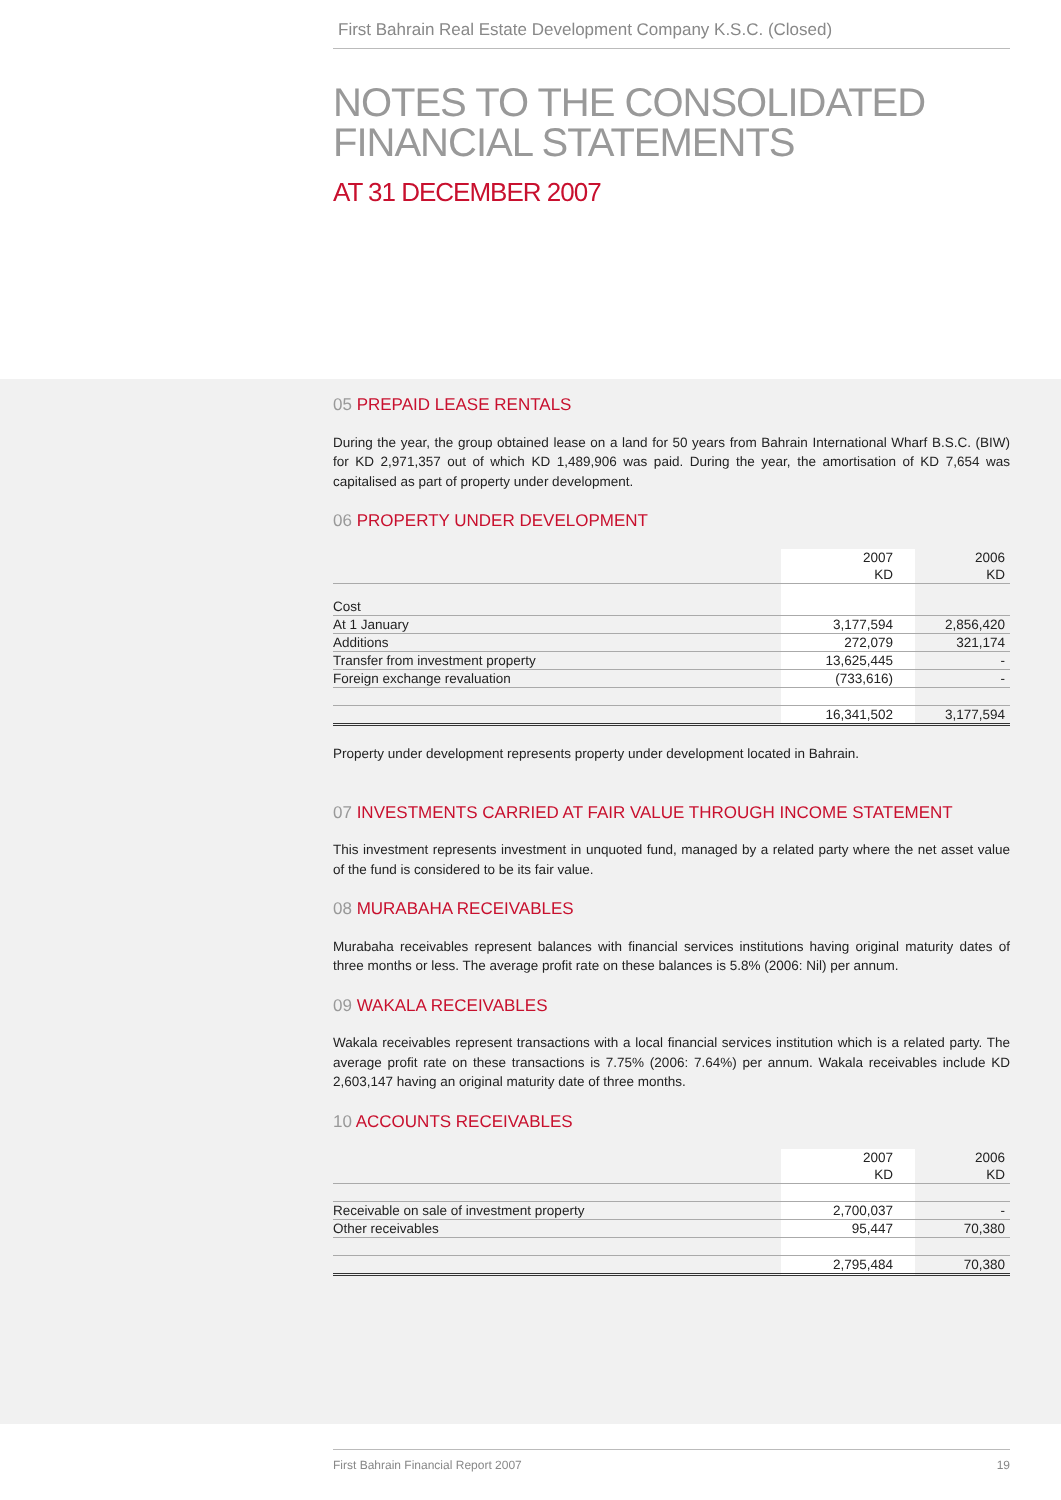First Bahrain Real Estate Development Company K.S.C. (Closed)
NOTES TO THE CONSOLIDATED
FINANCIAL STATEMENTS
AT 31 DECEMBER 2007
05 PREPAID LEASE RENTALS
During the year, the group obtained lease on a land for 50 years from Bahrain International Wharf B.S.C. (BIW) for KD 2,971,357 out of which KD 1,489,906 was paid. During the year, the amortisation of KD 7,654 was capitalised as part of property under development.
06 PROPERTY UNDER DEVELOPMENT
| | 2007 KD | 2006 KD |
| --- | --- | --- |
| Cost | | |
| At 1 January | 3,177,594 | 2,856,420 |
| Additions | 272,079 | 321,174 |
| Transfer from investment property | 13,625,445 | - |
| Foreign exchange revaluation | (733,616) | - |
| | 16,341,502 | 3,177,594 |
Property under development represents property under development located in Bahrain.
07 INVESTMENTS CARRIED AT FAIR VALUE THROUGH INCOME STATEMENT
This investment represents investment in unquoted fund, managed by a related party where the net asset value of the fund is considered to be its fair value.
08 MURABAHA RECEIVABLES
Murabaha receivables represent balances with financial services institutions having original maturity dates of three months or less. The average profit rate on these balances is 5.8% (2006: Nil) per annum.
09 WAKALA RECEIVABLES
Wakala receivables represent transactions with a local financial services institution which is a related party. The average profit rate on these transactions is 7.75% (2006: 7.64%) per annum. Wakala receivables include KD 2,603,147 having an original maturity date of three months.
10 ACCOUNTS RECEIVABLES
| | 2007 KD | 2006 KD |
| --- | --- | --- |
| Receivable on sale of investment property | 2,700,037 | - |
| Other receivables | 95,447 | 70,380 |
| | 2,795,484 | 70,380 |
First Bahrain Financial Report 2007 19